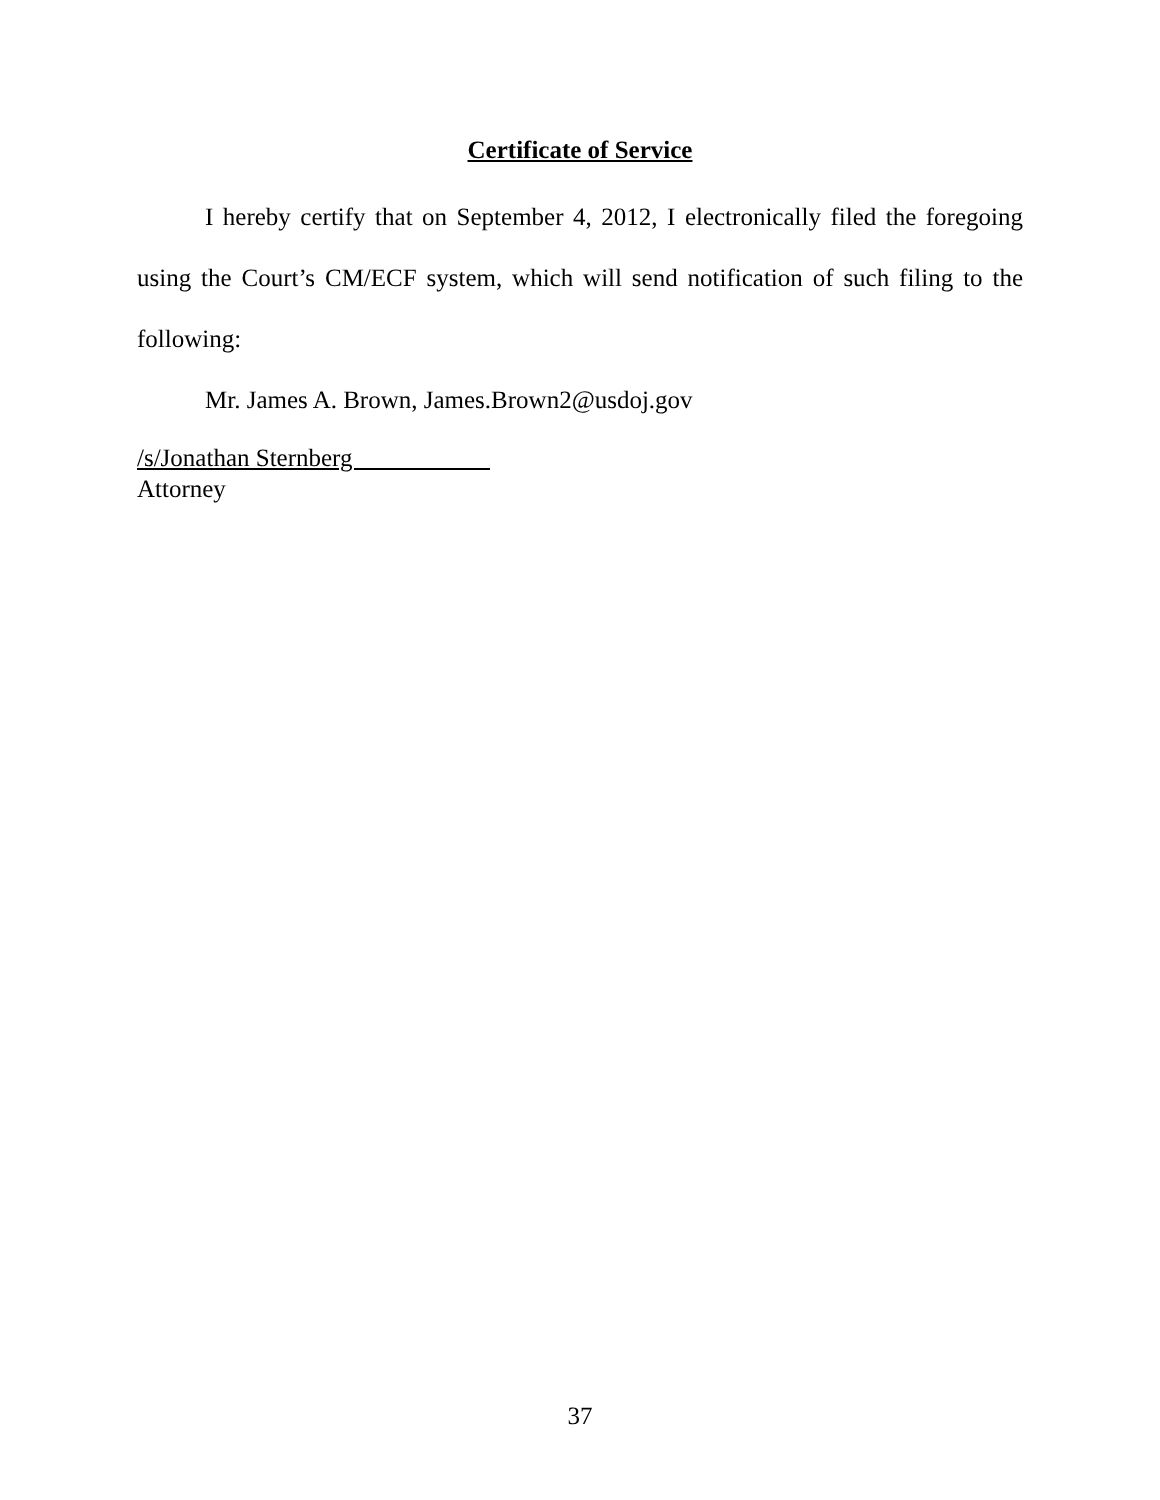Certificate of Service
I hereby certify that on September 4, 2012, I electronically filed the foregoing using the Court’s CM/ECF system, which will send notification of such filing to the following:
Mr. James A. Brown, James.Brown2@usdoj.gov
/s/Jonathan Sternberg
Attorney
37